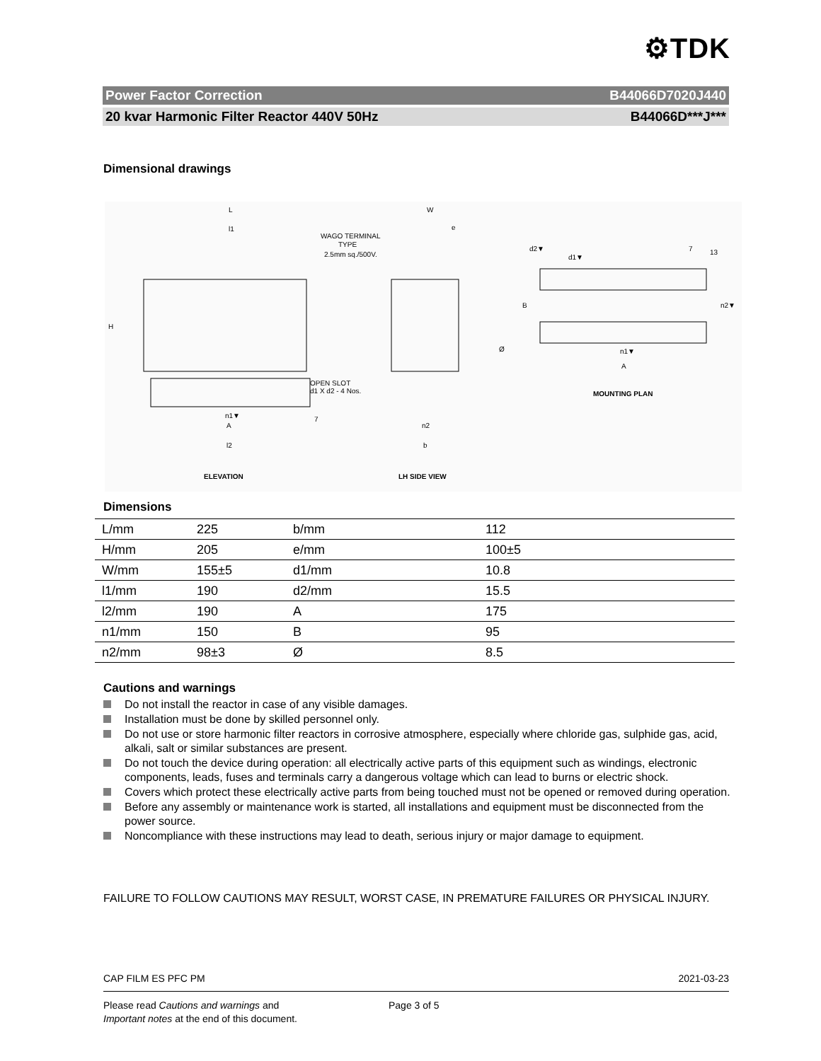⚙TDK
Power Factor Correction B44066D7020J440
20 kvar Harmonic Filter Reactor 440V 50Hz B44066D***J***
Dimensional drawings
L
l1
H
WAGO TERMINAL
TYPE
2.5mm sq./500V.
W
e
OPEN SLOT
d1 X d2 - 4 Nos.
n1▼
A
l2
7
n2
b
Ø
d2▼
d1▼
7
13
B
n2▼
n1▼
A
MOUNTING PLAN
ELEVATION
LH SIDE VIEW
Dimensions
| L/mm | 225 | b/mm | 112 |
| H/mm | 205 | e/mm | 100±5 |
| W/mm | 155±5 | d1/mm | 10.8 |
| l1/mm | 190 | d2/mm | 15.5 |
| l2/mm | 190 | A | 175 |
| n1/mm | 150 | B | 95 |
| n2/mm | 98±3 | Ø | 8.5 |
Cautions and warnings
Do not install the reactor in case of any visible damages.
Installation must be done by skilled personnel only.
Do not use or store harmonic filter reactors in corrosive atmosphere, especially where chloride gas, sulphide gas, acid, alkali, salt or similar substances are present.
Do not touch the device during operation: all electrically active parts of this equipment such as windings, electronic components, leads, fuses and terminals carry a dangerous voltage which can lead to burns or electric shock.
Covers which protect these electrically active parts from being touched must not be opened or removed during operation.
Before any assembly or maintenance work is started, all installations and equipment must be disconnected from the power source.
Noncompliance with these instructions may lead to death, serious injury or major damage to equipment.
FAILURE TO FOLLOW CAUTIONS MAY RESULT, WORST CASE, IN PREMATURE FAILURES OR PHYSICAL INJURY.
CAP FILM ES PFC PM 2021-03-23
Please read Cautions and warnings and
Important notes at the end of this document.
Page 3 of 5